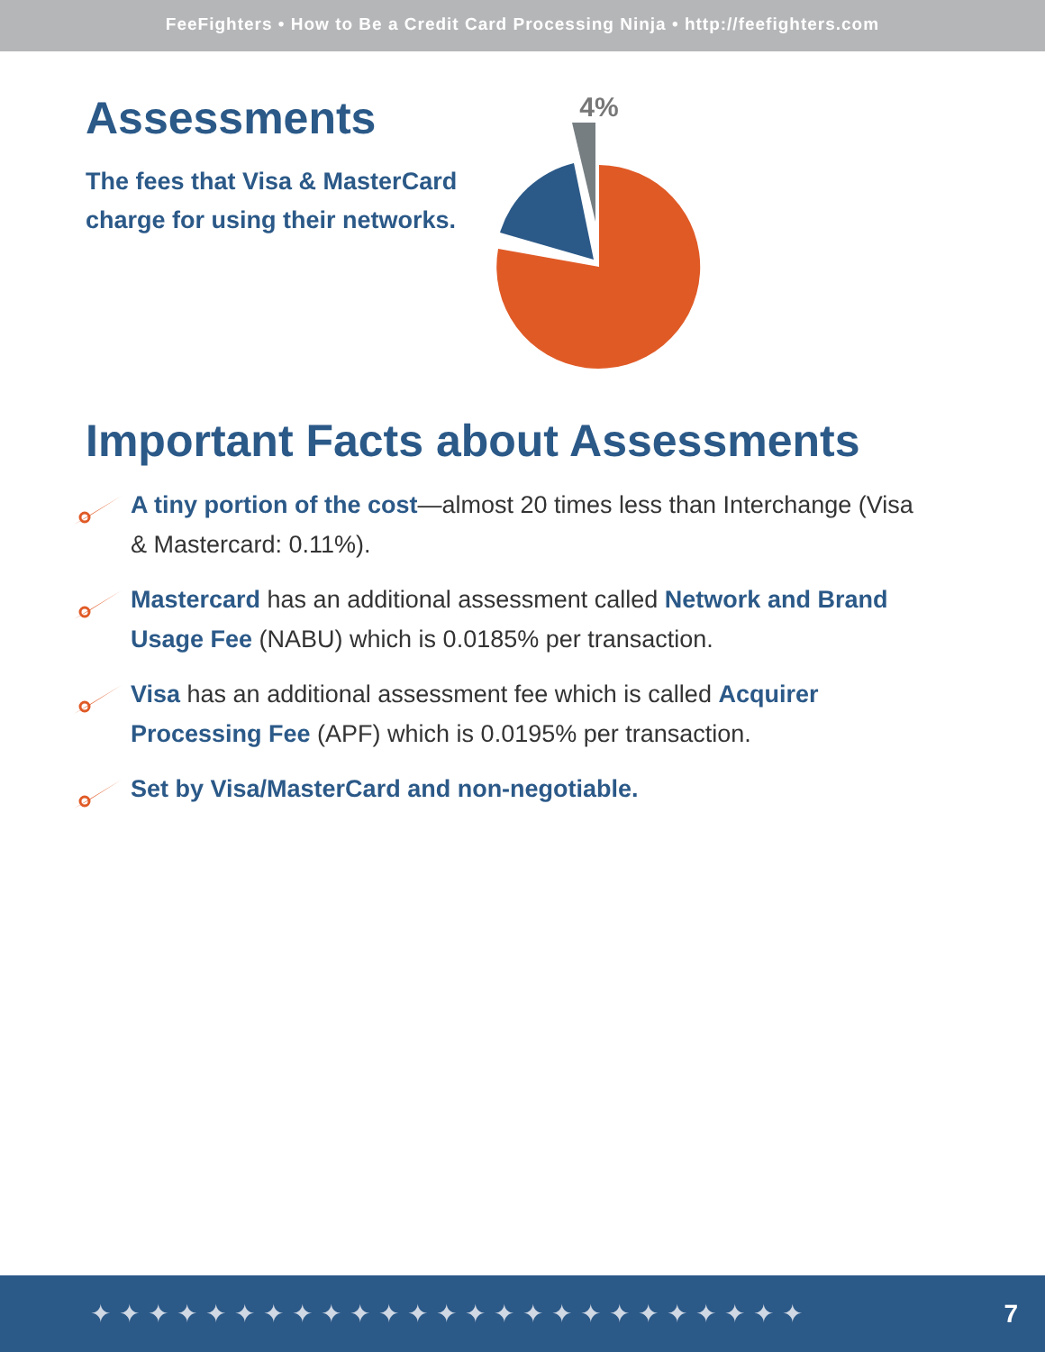FeeFighters • How to Be a Credit Card Processing Ninja • http://feefighters.com
Assessments
The fees that Visa & MasterCard charge for using their networks.
4%
Important Facts about Assessments
A tiny portion of the cost—almost 20 times less than Interchange (Visa & Mastercard: 0.11%).
Mastercard has an additional assessment called Network and Brand Usage Fee (NABU) which is 0.0185% per transaction.
Visa has an additional assessment fee which is called Acquirer Processing Fee (APF) which is 0.0195% per transaction.
Set by Visa/MasterCard and non-negotiable.
✦✦✦✦✦✦✦✦✦✦✦✦✦✦✦✦✦✦✦✦✦✦✦✦✦ 7